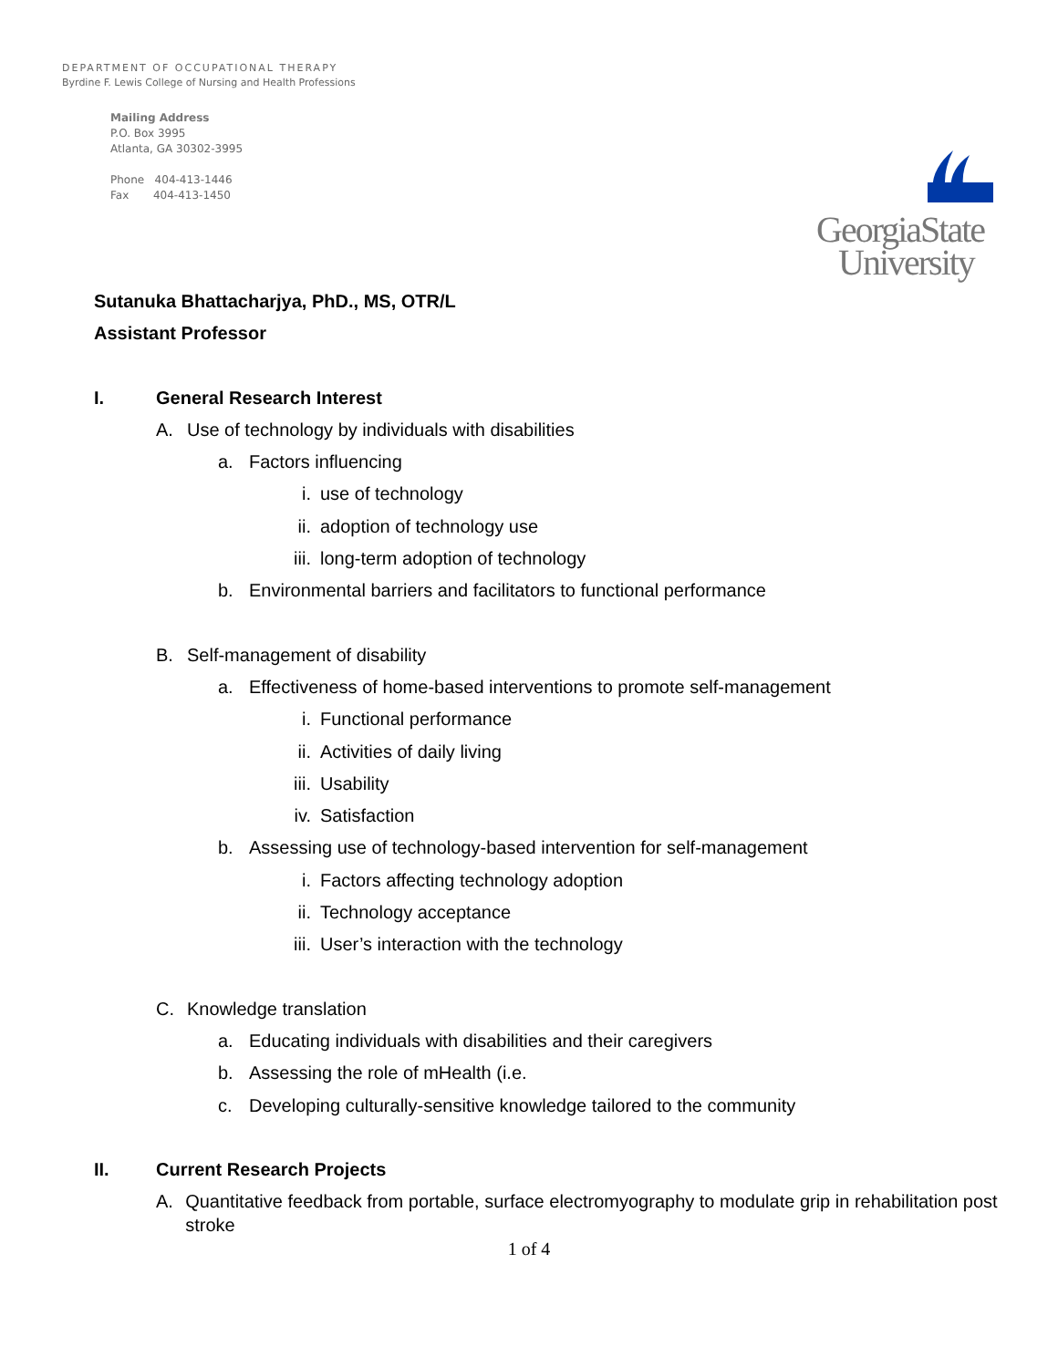DEPARTMENT OF OCCUPATIONAL THERAPY
Byrdine F. Lewis College of Nursing and Health Professions
Mailing Address
P.O. Box 3995
Atlanta, GA 30302-3995
Phone 404-413-1446
Fax 404-413-1450
GeorgiaState
University
Sutanuka Bhattacharjya, PhD., MS, OTR/L
Assistant Professor
I. General Research Interest
A. Use of technology by individuals with disabilities
a. Factors influencing
i. use of technology
ii. adoption of technology use
iii. long-term adoption of technology
b. Environmental barriers and facilitators to functional performance
B. Self-management of disability
a. Effectiveness of home-based interventions to promote self-management
i. Functional performance
ii. Activities of daily living
iii. Usability
iv. Satisfaction
b. Assessing use of technology-based intervention for self-management
i. Factors affecting technology adoption
ii. Technology acceptance
iii. User’s interaction with the technology
C. Knowledge translation
a. Educating individuals with disabilities and their caregivers
b. Assessing the role of mHealth (i.e.
c. Developing culturally-sensitive knowledge tailored to the community
II. Current Research Projects
A. Quantitative feedback from portable, surface electromyography to modulate grip in rehabilitation post stroke
1 of 4